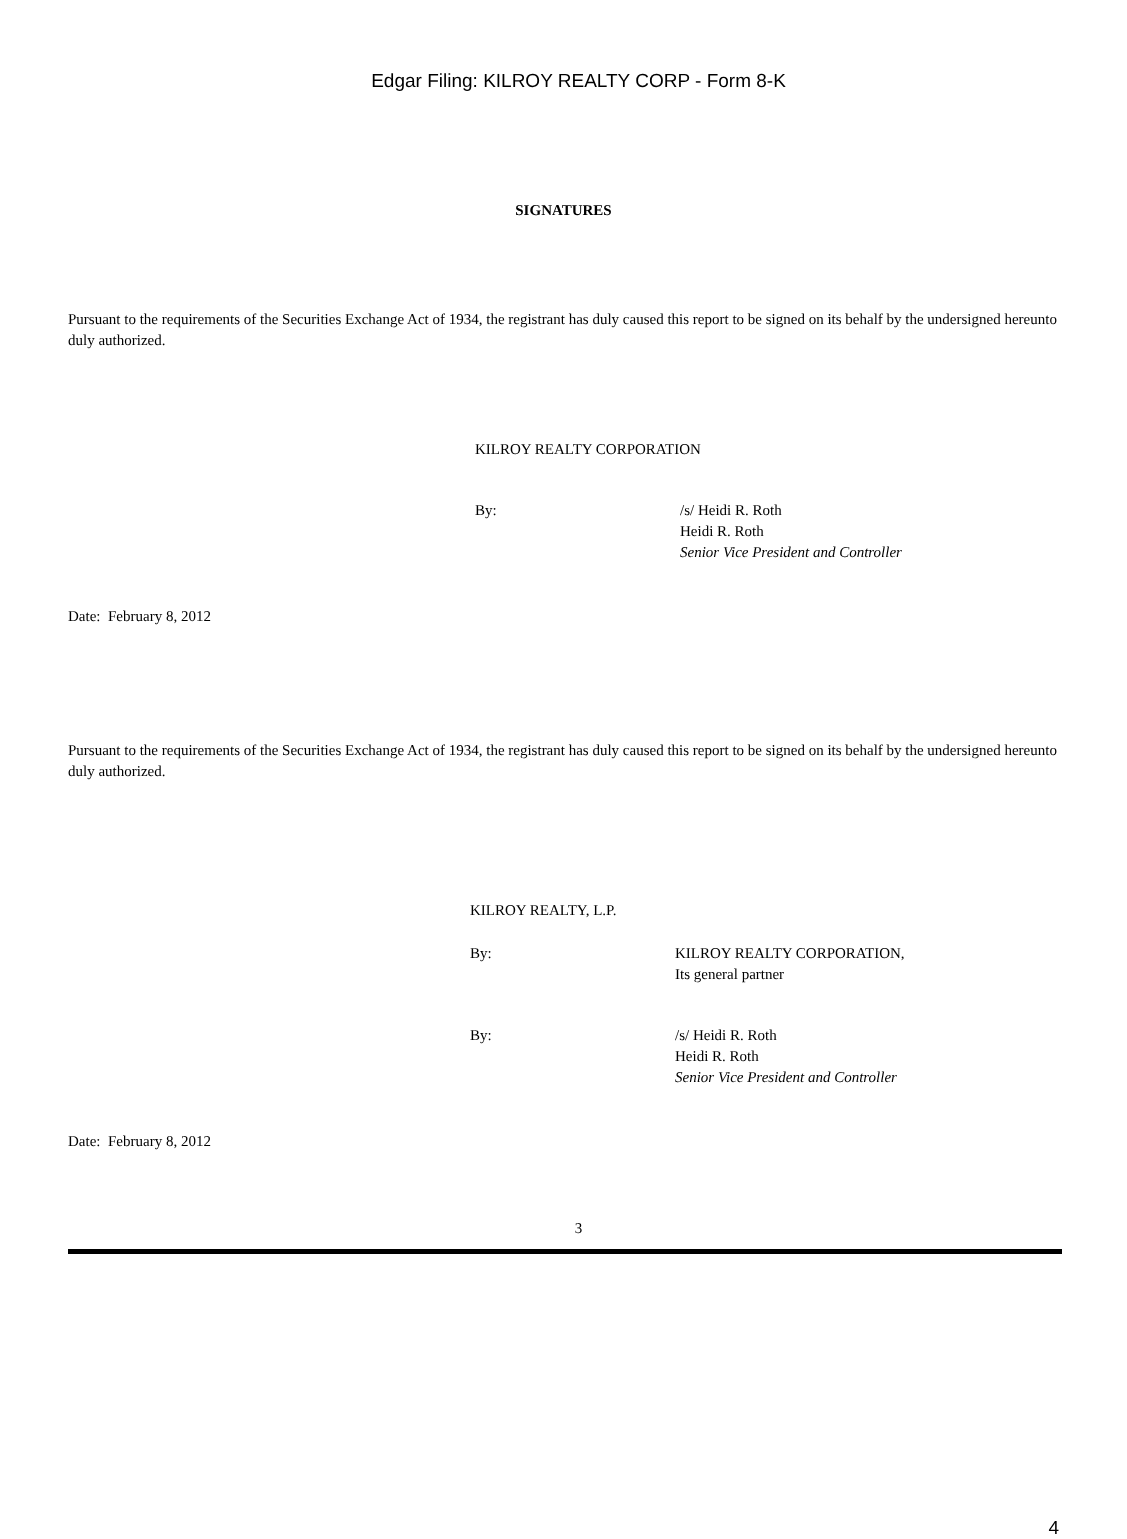Edgar Filing: KILROY REALTY CORP - Form 8-K
SIGNATURES
Pursuant to the requirements of the Securities Exchange Act of 1934, the registrant has duly caused this report to be signed on its behalf by the undersigned hereunto duly authorized.
KILROY REALTY CORPORATION
By: /s/ Heidi R. Roth
Heidi R. Roth
Senior Vice President and Controller
Date: February 8, 2012
Pursuant to the requirements of the Securities Exchange Act of 1934, the registrant has duly caused this report to be signed on its behalf by the undersigned hereunto duly authorized.
KILROY REALTY, L.P.
By: KILROY REALTY CORPORATION,
Its general partner
By: /s/ Heidi R. Roth
Heidi R. Roth
Senior Vice President and Controller
Date: February 8, 2012
3
4